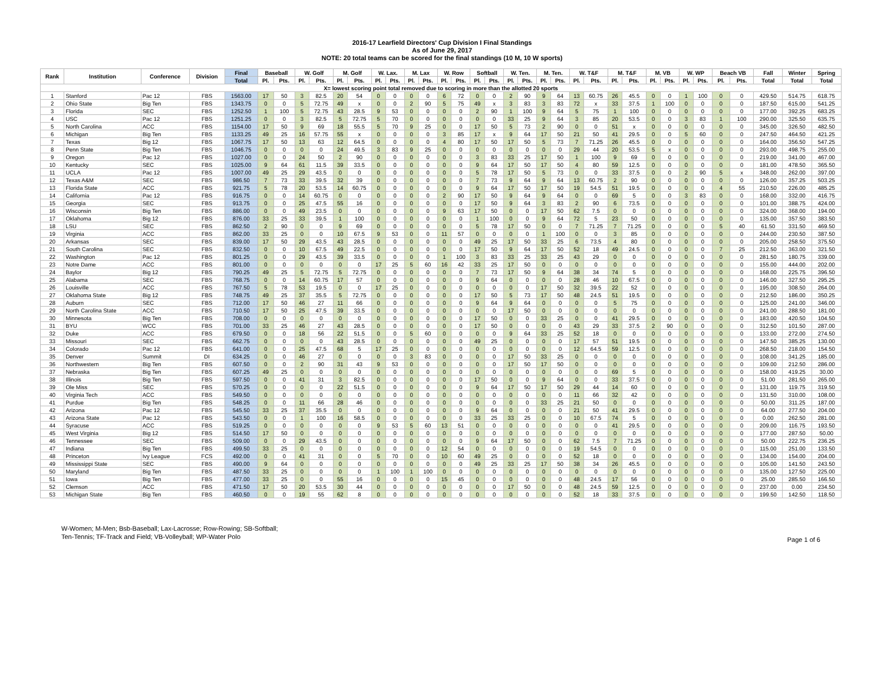2016-17 Learfield Directors' Cup Division I Final Standings
As of June 29, 2017
NOTE: 20 total teams can be scored for the final standings (10 M, 10 W sports)
| Rank | Institution | Conference | Division | Final | Baseball | | W. Golf | | M. Golf | | W. Lax. | | M. Lax | | W. Row | | Softball | | W. Ten. | | M. Ten. | | W. T&F | | M. T&F | | M. VB | | W. WP | | Beach VB | | Fall | Winter | Spring |
| --- | --- | --- | --- | --- | --- | --- | --- | --- | --- | --- | --- | --- | --- | --- | --- | --- | --- | --- | --- | --- | --- | --- | --- | --- | --- | --- | --- | --- | --- | --- | --- | --- | --- | --- | --- |
| | | | | Total | Pl. | Pts. | Pl. | Pts. | Pl. | Pts. | Pl. | Pts. | Pl. | Pts. | Pl. | Pts. | Pl. | Pts. | Pl. | Pts. | Pl. | Pts. | Pl. | Pts. | Pl. | Pts. | Pl. | Pts. | Pl. | Pts. | Pl. | Pts. | Total | Total | Total |
| X= lowest scoring point total removed due to scoring in more than the allotted 20 sports | | | | | | | | | | | | | | | | | | | | | | | | | | | | | | | | | | | |
| 1 | Stanford | Pac 12 | FBS | 1563.00 | 17 | 50 | 3 | 82.5 | 20 | 54 | 0 | 0 | 0 | 0 | 6 | 72 | 0 | 0 | 2 | 90 | 9 | 64 | 13 | 60.75 | 26 | 45.5 | 0 | 0 | 1 | 100 | 0 | 0 | 429.50 | 514.75 | 618.75 |
| 2 | Ohio State | Big Ten | FBS | 1343.75 | 0 | 0 | 5 | 72.75 | 49 | x | 0 | 0 | 2 | 90 | 5 | 75 | 49 | x | 3 | 83 | 3 | 83 | 72 | x | 33 | 37.5 | 1 | 100 | 0 | 0 | 0 | 0 | 187.50 | 615.00 | 541.25 |
| 3 | Florida | SEC | FBS | 1252.50 | 1 | 100 | 5 | 72.75 | 43 | 28.5 | 9 | 53 | 0 | 0 | 0 | 0 | 2 | 90 | 1 | 100 | 9 | 64 | 5 | 75 | 1 | 100 | 0 | 0 | 0 | 0 | 0 | 0 | 177.00 | 392.25 | 683.25 |
| 4 | USC | Pac 12 | FBS | 1251.25 | 0 | 0 | 3 | 82.5 | 5 | 72.75 | 5 | 70 | 0 | 0 | 0 | 0 | 0 | 0 | 33 | 25 | 9 | 64 | 3 | 85 | 20 | 53.5 | 0 | 0 | 3 | 83 | 1 | 100 | 290.00 | 325.50 | 635.75 |
| 5 | North Carolina | ACC | FBS | 1154.00 | 17 | 50 | 9 | 69 | 18 | 55.5 | 5 | 70 | 9 | 25 | 0 | 0 | 17 | 50 | 5 | 73 | 2 | 90 | 0 | 0 | 51 | x | 0 | 0 | 0 | 0 | 0 | 0 | 345.00 | 326.50 | 482.50 |
| 6 | Michigan | Big Ten | FBS | 1133.25 | 49 | 25 | 16 | 57.75 | 55 | x | 0 | 0 | 0 | 0 | 3 | 85 | 17 | x | 9 | 64 | 17 | 50 | 21 | 50 | 41 | 29.5 | 0 | 0 | 5 | 60 | 0 | 0 | 247.50 | 464.50 | 421.25 |
| 7 | Texas | Big 12 | FBS | 1067.75 | 17 | 50 | 13 | 63 | 12 | 64.5 | 0 | 0 | 0 | 0 | 4 | 80 | 17 | 50 | 17 | 50 | 5 | 73 | 7 | 71.25 | 26 | 45.5 | 0 | 0 | 0 | 0 | 0 | 0 | 164.00 | 356.50 | 547.25 |
| 8 | Penn State | Big Ten | FBS | 1046.75 | 0 | 0 | 0 | 0 | 24 | 49.5 | 3 | 83 | 9 | 25 | 0 | 0 | 0 | 0 | 0 | 0 | 0 | 0 | 29 | 44 | 20 | 53.5 | 5 | x | 0 | 0 | 0 | 0 | 293.00 | 498.75 | 255.00 |
| 9 | Oregon | Pac 12 | FBS | 1027.00 | 0 | 0 | 24 | 50 | 2 | 90 | 0 | 0 | 0 | 0 | 0 | 0 | 3 | 83 | 33 | 25 | 17 | 50 | 1 | 100 | 9 | 69 | 0 | 0 | 0 | 0 | 0 | 0 | 219.00 | 341.00 | 467.00 |
| 10 | Kentucky | SEC | FBS | 1025.00 | 9 | 64 | 61 | 11.5 | 39 | 33.5 | 0 | 0 | 0 | 0 | 0 | 0 | 9 | 64 | 17 | 50 | 17 | 50 | 4 | 80 | 59 | 12.5 | 0 | 0 | 0 | 0 | 0 | 0 | 181.00 | 478.50 | 365.50 |
| 11 | UCLA | Pac 12 | FBS | 1007.00 | 49 | 25 | 29 | 43.5 | 0 | 0 | 0 | 0 | 0 | 0 | 0 | 0 | 5 | 78 | 17 | 50 | 5 | 73 | 0 | 0 | 33 | 37.5 | 0 | 0 | 2 | 90 | 5 | x | 348.00 | 262.00 | 397.00 |
| 12 | Texas A&M | SEC | FBS | 986.50 | 7 | 73 | 33 | 39.5 | 32 | 39 | 0 | 0 | 0 | 0 | 0 | 0 | 7 | 73 | 9 | 64 | 9 | 64 | 13 | 60.75 | 2 | 90 | 0 | 0 | 0 | 0 | 0 | 0 | 126.00 | 357.25 | 503.25 |
| 13 | Florida State | ACC | FBS | 921.75 | 5 | 78 | 20 | 53.5 | 14 | 60.75 | 0 | 0 | 0 | 0 | 0 | 0 | 9 | 64 | 17 | 50 | 17 | 50 | 19 | 54.5 | 51 | 19.5 | 0 | 0 | 0 | 0 | 4 | 55 | 210.50 | 226.00 | 485.25 |
| 14 | California | Pac 12 | FBS | 916.75 | 0 | 0 | 14 | 60.75 | 0 | 0 | 0 | 0 | 0 | 0 | 2 | 90 | 17 | 50 | 9 | 64 | 9 | 64 | 0 | 0 | 69 | 5 | 0 | 0 | 3 | 83 | 0 | 0 | 168.00 | 332.00 | 416.75 |
| 15 | Georgia | SEC | FBS | 913.75 | 0 | 0 | 25 | 47.5 | 55 | 16 | 0 | 0 | 0 | 0 | 0 | 0 | 17 | 50 | 9 | 64 | 3 | 83 | 2 | 90 | 6 | 73.5 | 0 | 0 | 0 | 0 | 0 | 0 | 101.00 | 388.75 | 424.00 |
| 16 | Wisconsin | Big Ten | FBS | 886.00 | 0 | 0 | 49 | 23.5 | 0 | 0 | 0 | 0 | 0 | 0 | 9 | 63 | 17 | 50 | 0 | 0 | 17 | 50 | 62 | 7.5 | 0 | 0 | 0 | 0 | 0 | 0 | 0 | 0 | 324.00 | 368.00 | 194.00 |
| 17 | Oklahoma | Big 12 | FBS | 876.00 | 33 | 25 | 33 | 39.5 | 1 | 100 | 0 | 0 | 0 | 0 | 0 | 0 | 1 | 100 | 0 | 0 | 9 | 64 | 72 | 5 | 23 | 50 | 0 | 0 | 0 | 0 | 0 | 0 | 135.00 | 357.50 | 383.50 |
| 18 | LSU | SEC | FBS | 862.50 | 2 | 90 | 0 | 0 | 9 | 69 | 0 | 0 | 0 | 0 | 0 | 0 | 5 | 78 | 17 | 50 | 0 | 0 | 7 | 71.25 | 7 | 71.25 | 0 | 0 | 0 | 0 | 5 | 40 | 61.50 | 331.50 | 469.50 |
| 19 | Virginia | ACC | FBS | 862.00 | 33 | 25 | 0 | 0 | 10 | 67.5 | 9 | 53 | 0 | 0 | 11 | 57 | 0 | 0 | 0 | 0 | 1 | 100 | 0 | 0 | 3 | 85 | 0 | 0 | 0 | 0 | 0 | 0 | 244.00 | 230.50 | 387.50 |
| 20 | Arkansas | SEC | FBS | 839.00 | 17 | 50 | 29 | 43.5 | 43 | 28.5 | 0 | 0 | 0 | 0 | 0 | 0 | 49 | 25 | 17 | 50 | 33 | 25 | 6 | 73.5 | 4 | 80 | 0 | 0 | 0 | 0 | 0 | 0 | 205.00 | 258.50 | 375.50 |
| 21 | South Carolina | SEC | FBS | 832.50 | 0 | 0 | 10 | 67.5 | 49 | 22.5 | 0 | 0 | 0 | 0 | 0 | 0 | 17 | 50 | 9 | 64 | 17 | 50 | 52 | 18 | 49 | 24.5 | 0 | 0 | 0 | 0 | 7 | 25 | 212.50 | 363.00 | 321.50 |
| 22 | Washington | Pac 12 | FBS | 801.25 | 0 | 0 | 29 | 43.5 | 39 | 33.5 | 0 | 0 | 0 | 0 | 1 | 100 | 3 | 83 | 33 | 25 | 33 | 25 | 43 | 29 | 0 | 0 | 0 | 0 | 0 | 0 | 0 | 0 | 281.50 | 180.75 | 339.00 |
| 23 | Notre Dame | ACC | FBS | 801.00 | 0 | 0 | 0 | 0 | 0 | 0 | 17 | 25 | 5 | 60 | 16 | 42 | 33 | 25 | 17 | 50 | 0 | 0 | 0 | 0 | 0 | 0 | 0 | 0 | 0 | 0 | 0 | 0 | 155.00 | 444.00 | 202.00 |
| 24 | Baylor | Big 12 | FBS | 790.25 | 49 | 25 | 5 | 72.75 | 5 | 72.75 | 0 | 0 | 0 | 0 | 0 | 0 | 7 | 73 | 17 | 50 | 9 | 64 | 38 | 34 | 74 | 5 | 0 | 0 | 0 | 0 | 0 | 0 | 168.00 | 225.75 | 396.50 |
| 25 | Alabama | SEC | FBS | 768.75 | 0 | 0 | 14 | 60.75 | 17 | 57 | 0 | 0 | 0 | 0 | 0 | 0 | 9 | 64 | 0 | 0 | 0 | 0 | 28 | 46 | 10 | 67.5 | 0 | 0 | 0 | 0 | 0 | 0 | 146.00 | 327.50 | 295.25 |
| 26 | Louisville | ACC | FBS | 767.50 | 5 | 78 | 53 | 19.5 | 0 | 0 | 17 | 25 | 0 | 0 | 0 | 0 | 0 | 0 | 0 | 0 | 17 | 50 | 32 | 39.5 | 22 | 52 | 0 | 0 | 0 | 0 | 0 | 0 | 195.00 | 308.50 | 264.00 |
| 27 | Oklahoma State | Big 12 | FBS | 748.75 | 49 | 25 | 37 | 35.5 | 5 | 72.75 | 0 | 0 | 0 | 0 | 0 | 0 | 17 | 50 | 5 | 73 | 17 | 50 | 48 | 24.5 | 51 | 19.5 | 0 | 0 | 0 | 0 | 0 | 0 | 212.50 | 186.00 | 350.25 |
| 28 | Auburn | SEC | FBS | 712.00 | 17 | 50 | 46 | 27 | 11 | 66 | 0 | 0 | 0 | 0 | 0 | 0 | 9 | 64 | 9 | 64 | 0 | 0 | 0 | 0 | 5 | 75 | 0 | 0 | 0 | 0 | 0 | 0 | 125.00 | 241.00 | 346.00 |
| 29 | North Carolina State | ACC | FBS | 710.50 | 17 | 50 | 25 | 47.5 | 39 | 33.5 | 0 | 0 | 0 | 0 | 0 | 0 | 0 | 0 | 17 | 50 | 0 | 0 | 0 | 0 | 0 | 0 | 0 | 0 | 0 | 0 | 0 | 0 | 241.00 | 288.50 | 181.00 |
| 30 | Minnesota | Big Ten | FBS | 708.00 | 0 | 0 | 0 | 0 | 0 | 0 | 0 | 0 | 0 | 0 | 0 | 0 | 17 | 50 | 0 | 0 | 33 | 25 | 0 | 0 | 41 | 29.5 | 0 | 0 | 0 | 0 | 0 | 0 | 183.00 | 420.50 | 104.50 |
| 31 | BYU | WCC | FBS | 701.00 | 33 | 25 | 46 | 27 | 43 | 28.5 | 0 | 0 | 0 | 0 | 0 | 0 | 17 | 50 | 0 | 0 | 0 | 0 | 43 | 29 | 33 | 37.5 | 2 | 90 | 0 | 0 | 0 | 0 | 312.50 | 101.50 | 287.00 |
| 32 | Duke | ACC | FBS | 679.50 | 0 | 0 | 18 | 56 | 22 | 51.5 | 0 | 0 | 5 | 60 | 0 | 0 | 0 | 0 | 9 | 64 | 33 | 25 | 52 | 18 | 0 | 0 | 0 | 0 | 0 | 0 | 0 | 0 | 133.00 | 272.00 | 274.50 |
| 33 | Missouri | SEC | FBS | 662.75 | 0 | 0 | 0 | 0 | 43 | 28.5 | 0 | 0 | 0 | 0 | 0 | 0 | 49 | 25 | 0 | 0 | 0 | 0 | 17 | 57 | 51 | 19.5 | 0 | 0 | 0 | 0 | 0 | 0 | 147.50 | 385.25 | 130.00 |
| 34 | Colorado | Pac 12 | FBS | 641.00 | 0 | 0 | 25 | 47.5 | 68 | 5 | 17 | 25 | 0 | 0 | 0 | 0 | 0 | 0 | 0 | 0 | 0 | 0 | 12 | 64.5 | 59 | 12.5 | 0 | 0 | 0 | 0 | 0 | 0 | 268.50 | 218.00 | 154.50 |
| 35 | Denver | Summit | DI | 634.25 | 0 | 0 | 46 | 27 | 0 | 0 | 0 | 0 | 3 | 83 | 0 | 0 | 0 | 0 | 17 | 50 | 33 | 25 | 0 | 0 | 0 | 0 | 0 | 0 | 0 | 0 | 0 | 0 | 108.00 | 341.25 | 185.00 |
| 36 | Northwestern | Big Ten | FBS | 607.50 | 0 | 0 | 2 | 90 | 31 | 43 | 9 | 53 | 0 | 0 | 0 | 0 | 0 | 0 | 17 | 50 | 17 | 50 | 0 | 0 | 0 | 0 | 0 | 0 | 0 | 0 | 0 | 0 | 109.00 | 212.50 | 286.00 |
| 37 | Nebraska | Big Ten | FBS | 607.25 | 49 | 25 | 0 | 0 | 0 | 0 | 0 | 0 | 0 | 0 | 0 | 0 | 0 | 0 | 0 | 0 | 0 | 0 | 0 | 0 | 69 | 5 | 0 | 0 | 0 | 0 | 0 | 0 | 158.00 | 419.25 | 30.00 |
| 38 | Illinois | Big Ten | FBS | 597.50 | 0 | 0 | 41 | 31 | 3 | 82.5 | 0 | 0 | 0 | 0 | 0 | 0 | 17 | 50 | 0 | 0 | 9 | 64 | 0 | 0 | 33 | 37.5 | 0 | 0 | 0 | 0 | 0 | 0 | 51.00 | 281.50 | 265.00 |
| 39 | Ole Miss | SEC | FBS | 570.25 | 0 | 0 | 0 | 0 | 22 | 51.5 | 0 | 0 | 0 | 0 | 0 | 0 | 9 | 64 | 17 | 50 | 17 | 50 | 29 | 44 | 14 | 60 | 0 | 0 | 0 | 0 | 0 | 0 | 131.00 | 119.75 | 319.50 |
| 40 | Virginia Tech | ACC | FBS | 549.50 | 0 | 0 | 0 | 0 | 0 | 0 | 0 | 0 | 0 | 0 | 0 | 0 | 0 | 0 | 0 | 0 | 0 | 0 | 11 | 66 | 32 | 42 | 0 | 0 | 0 | 0 | 0 | 0 | 131.50 | 310.00 | 108.00 |
| 41 | Purdue | Big Ten | FBS | 548.25 | 0 | 0 | 11 | 66 | 28 | 46 | 0 | 0 | 0 | 0 | 0 | 0 | 0 | 0 | 0 | 0 | 33 | 25 | 21 | 50 | 0 | 0 | 0 | 0 | 0 | 0 | 0 | 0 | 50.00 | 311.25 | 187.00 |
| 42 | Arizona | Pac 12 | FBS | 545.50 | 33 | 25 | 37 | 35.5 | 0 | 0 | 0 | 0 | 0 | 0 | 0 | 0 | 9 | 64 | 0 | 0 | 0 | 0 | 21 | 50 | 41 | 29.5 | 0 | 0 | 0 | 0 | 0 | 0 | 64.00 | 277.50 | 204.00 |
| 43 | Arizona State | Pac 12 | FBS | 543.50 | 0 | 0 | 1 | 100 | 16 | 58.5 | 0 | 0 | 0 | 0 | 0 | 0 | 33 | 25 | 33 | 25 | 0 | 0 | 10 | 67.5 | 74 | 5 | 0 | 0 | 0 | 0 | 0 | 0 | 0.00 | 262.50 | 281.00 |
| 44 | Syracuse | ACC | FBS | 519.25 | 0 | 0 | 0 | 0 | 0 | 0 | 9 | 53 | 5 | 60 | 13 | 51 | 0 | 0 | 0 | 0 | 0 | 0 | 0 | 0 | 41 | 29.5 | 0 | 0 | 0 | 0 | 0 | 0 | 209.00 | 116.75 | 193.50 |
| 45 | West Virginia | Big 12 | FBS | 514.50 | 17 | 50 | 0 | 0 | 0 | 0 | 0 | 0 | 0 | 0 | 0 | 0 | 0 | 0 | 0 | 0 | 0 | 0 | 0 | 0 | 0 | 0 | 0 | 0 | 0 | 0 | 0 | 0 | 177.00 | 287.50 | 50.00 |
| 46 | Tennessee | SEC | FBS | 509.00 | 0 | 0 | 29 | 43.5 | 0 | 0 | 0 | 0 | 0 | 0 | 0 | 0 | 9 | 64 | 17 | 50 | 0 | 0 | 62 | 7.5 | 7 | 71.25 | 0 | 0 | 0 | 0 | 0 | 0 | 50.00 | 222.75 | 236.25 |
| 47 | Indiana | Big Ten | FBS | 499.50 | 33 | 25 | 0 | 0 | 0 | 0 | 0 | 0 | 0 | 0 | 12 | 54 | 0 | 0 | 0 | 0 | 0 | 0 | 19 | 54.5 | 0 | 0 | 0 | 0 | 0 | 0 | 0 | 0 | 115.00 | 251.00 | 133.50 |
| 48 | Princeton | Ivy League | FCS | 492.00 | 0 | 0 | 41 | 31 | 0 | 0 | 5 | 70 | 0 | 0 | 10 | 60 | 49 | 25 | 0 | 0 | 0 | 0 | 52 | 18 | 0 | 0 | 0 | 0 | 0 | 0 | 0 | 0 | 134.00 | 154.00 | 204.00 |
| 49 | Mississippi State | SEC | FBS | 490.00 | 9 | 64 | 0 | 0 | 0 | 0 | 0 | 0 | 0 | 0 | 0 | 0 | 49 | 25 | 33 | 25 | 17 | 50 | 38 | 34 | 26 | 45.5 | 0 | 0 | 0 | 0 | 0 | 0 | 105.00 | 141.50 | 243.50 |
| 50 | Maryland | Big Ten | FBS | 487.50 | 33 | 25 | 0 | 0 | 0 | 0 | 1 | 100 | 1 | 100 | 0 | 0 | 0 | 0 | 0 | 0 | 0 | 0 | 0 | 0 | 0 | 0 | 0 | 0 | 0 | 0 | 0 | 0 | 135.00 | 127.50 | 225.00 |
| 51 | Iowa | Big Ten | FBS | 477.00 | 33 | 25 | 0 | 0 | 55 | 16 | 0 | 0 | 0 | 0 | 15 | 45 | 0 | 0 | 0 | 0 | 0 | 0 | 48 | 24.5 | 17 | 56 | 0 | 0 | 0 | 0 | 0 | 0 | 25.00 | 285.50 | 166.50 |
| 52 | Clemson | ACC | FBS | 471.50 | 17 | 50 | 20 | 53.5 | 30 | 44 | 0 | 0 | 0 | 0 | 0 | 0 | 0 | 0 | 17 | 50 | 0 | 0 | 48 | 24.5 | 59 | 12.5 | 0 | 0 | 0 | 0 | 0 | 0 | 237.00 | 0.00 | 234.50 |
| 53 | Michigan State | Big Ten | FBS | 460.50 | 0 | 0 | 19 | 55 | 62 | 8 | 0 | 0 | 0 | 0 | 0 | 0 | 0 | 0 | 0 | 0 | 0 | 0 | 52 | 18 | 33 | 37.5 | 0 | 0 | 0 | 0 | 0 | 0 | 199.50 | 142.50 | 118.50 |
W-Women; M-Men; Bsb-Baseball; Lax-Lacrosse; Row-Rowing; SB-Softball;
Ten-Tennis; TF-Track and Field; VB-Volleyball; WP-Water Polo
Page 1 of 6